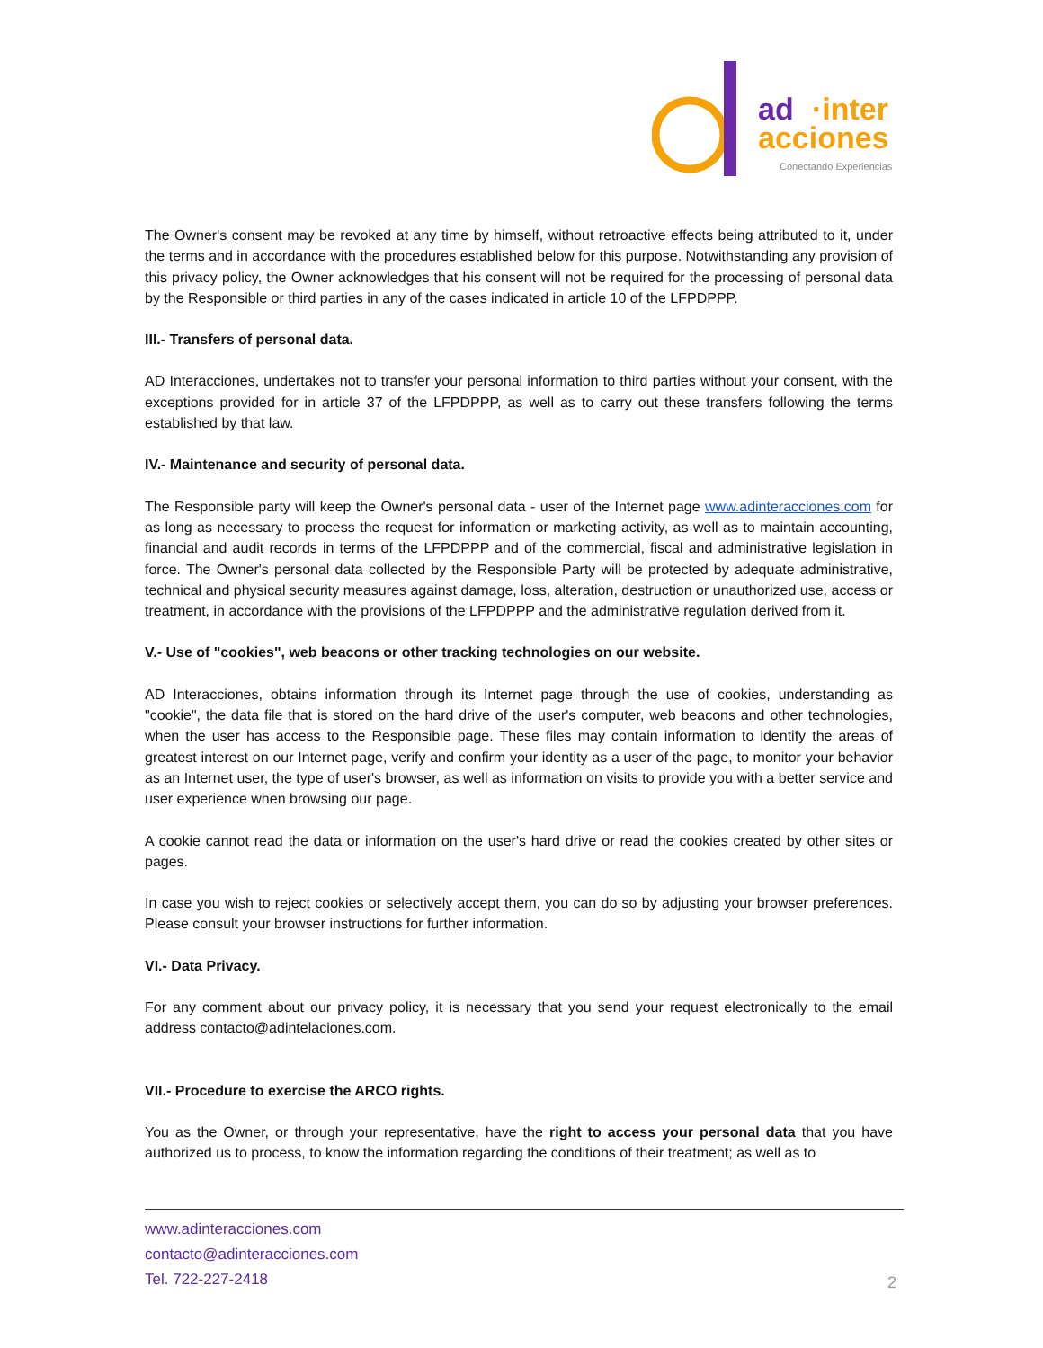ad
·inter
acciones
Conectando Experiencias
The Owner's consent may be revoked at any time by himself, without retroactive effects being attributed to it, under the terms and in accordance with the procedures established below for this purpose. Notwithstanding any provision of this privacy policy, the Owner acknowledges that his consent will not be required for the processing of personal data by the Responsible or third parties in any of the cases indicated in article 10 of the LFPDPPP.
III.- Transfers of personal data.
AD Interacciones, undertakes not to transfer your personal information to third parties without your consent, with the exceptions provided for in article 37 of the LFPDPPP, as well as to carry out these transfers following the terms established by that law.
IV.- Maintenance and security of personal data.
The Responsible party will keep the Owner's personal data - user of the Internet page www.adinteracciones.com for as long as necessary to process the request for information or marketing activity, as well as to maintain accounting, financial and audit records in terms of the LFPDPPP and of the commercial, fiscal and administrative legislation in force. The Owner's personal data collected by the Responsible Party will be protected by adequate administrative, technical and physical security measures against damage, loss, alteration, destruction or unauthorized use, access or treatment, in accordance with the provisions of the LFPDPPP and the administrative regulation derived from it.
V.- Use of "cookies", web beacons or other tracking technologies on our website.
AD Interacciones, obtains information through its Internet page through the use of cookies, understanding as "cookie", the data file that is stored on the hard drive of the user's computer, web beacons and other technologies, when the user has access to the Responsible page. These files may contain information to identify the areas of greatest interest on our Internet page, verify and confirm your identity as a user of the page, to monitor your behavior as an Internet user, the type of user's browser, as well as information on visits to provide you with a better service and user experience when browsing our page.
A cookie cannot read the data or information on the user's hard drive or read the cookies created by other sites or pages.
In case you wish to reject cookies or selectively accept them, you can do so by adjusting your browser preferences. Please consult your browser instructions for further information.
VI.- Data Privacy.
For any comment about our privacy policy, it is necessary that you send your request electronically to the email address contacto@adintelaciones.com.
VII.- Procedure to exercise the ARCO rights.
You as the Owner, or through your representative, have the right to access your personal data that you have authorized us to process, to know the information regarding the conditions of their treatment; as well as to
www.adinteracciones.com
contacto@adinteracciones.com
Tel. 722-227-2418
2